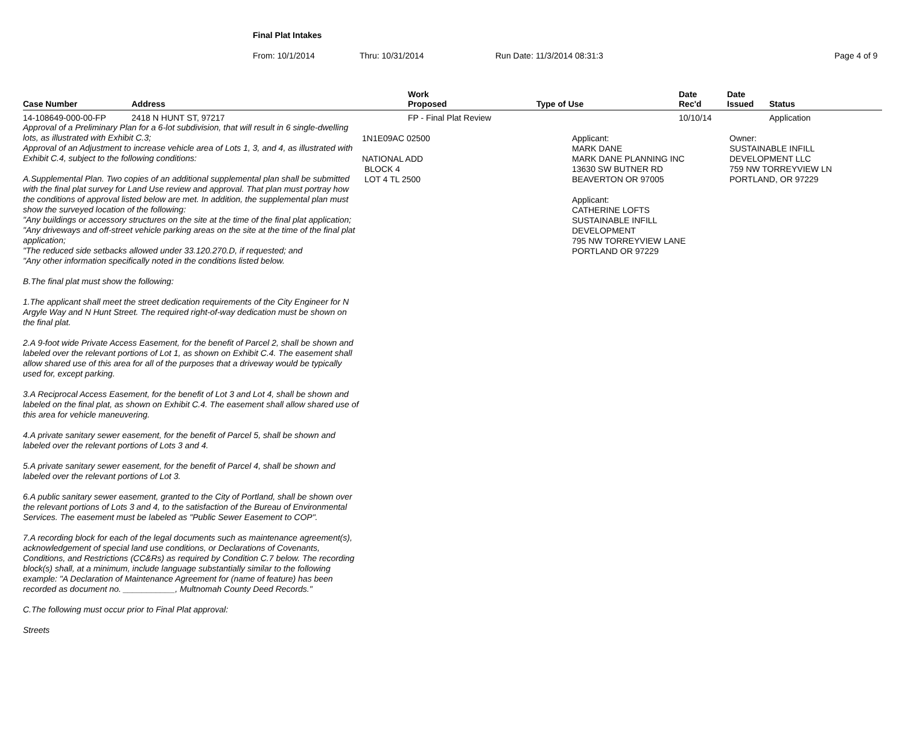Final Plat Intakes
From: 10/1/2014 Thru: 10/31/2014 Run Date: 11/3/2014 08:31:3 Page 4 of 9
| Case Number | Address | Work Proposed | Type of Use | Date Rec'd | Date Issued | Status |
| --- | --- | --- | --- | --- | --- | --- |
| 14-108649-000-00-FP | 2418 N HUNT ST, 97217 | FP - Final Plat Review | | 10/10/14 | | Application |
Approval of a Preliminary Plan for a 6-lot subdivision, that will result in 6 single-dwelling lots, as illustrated with Exhibit C.3;
Approval of an Adjustment to increase vehicle area of Lots 1, 3, and 4, as illustrated with Exhibit C.4, subject to the following conditions:
A.Supplemental Plan. Two copies of an additional supplemental plan shall be submitted with the final plat survey for Land Use review and approval. That plan must portray how the conditions of approval listed below are met. In addition, the supplemental plan must show the surveyed location of the following:
"Any buildings or accessory structures on the site at the time of the final plat application;
"Any driveways and off-street vehicle parking areas on the site at the time of the final plat application;
"The reduced side setbacks allowed under 33.120.270.D, if requested; and
"Any other information specifically noted in the conditions listed below.
B.The final plat must show the following:
1.The applicant shall meet the street dedication requirements of the City Engineer for N Argyle Way and N Hunt Street. The required right-of-way dedication must be shown on the final plat.
2.A 9-foot wide Private Access Easement, for the benefit of Parcel 2, shall be shown and labeled over the relevant portions of Lot 1, as shown on Exhibit C.4. The easement shall allow shared use of this area for all of the purposes that a driveway would be typically used for, except parking.
3.A Reciprocal Access Easement, for the benefit of Lot 3 and Lot 4, shall be shown and labeled on the final plat, as shown on Exhibit C.4. The easement shall allow shared use of this area for vehicle maneuvering.
4.A private sanitary sewer easement, for the benefit of Parcel 5, shall be shown and labeled over the relevant portions of Lots 3 and 4.
5.A private sanitary sewer easement, for the benefit of Parcel 4, shall be shown and labeled over the relevant portions of Lot 3.
6.A public sanitary sewer easement, granted to the City of Portland, shall be shown over the relevant portions of Lots 3 and 4, to the satisfaction of the Bureau of Environmental Services. The easement must be labeled as "Public Sewer Easement to COP".
7.A recording block for each of the legal documents such as maintenance agreement(s), acknowledgement of special land use conditions, or Declarations of Covenants, Conditions, and Restrictions (CC&Rs) as required by Condition C.7 below. The recording block(s) shall, at a minimum, include language substantially similar to the following example: "A Declaration of Maintenance Agreement for (name of feature) has been recorded as document no. ___________, Multnomah County Deed Records."
C.The following must occur prior to Final Plat approval:
Streets
1N1E09AC 02500
NATIONAL ADD
BLOCK 4
LOT 4 TL 2500
Applicant:
MARK DANE
MARK DANE PLANNING INC
13630 SW BUTNER RD
BEAVERTON OR 97005
Applicant:
CATHERINE LOFTS
SUSTAINABLE INFILL
DEVELOPMENT
795 NW TORREYVIEW LANE
PORTLAND OR 97229
Owner:
SUSTAINABLE INFILL
DEVELOPMENT LLC
759 NW TORREYVIEW LN
PORTLAND, OR 97229